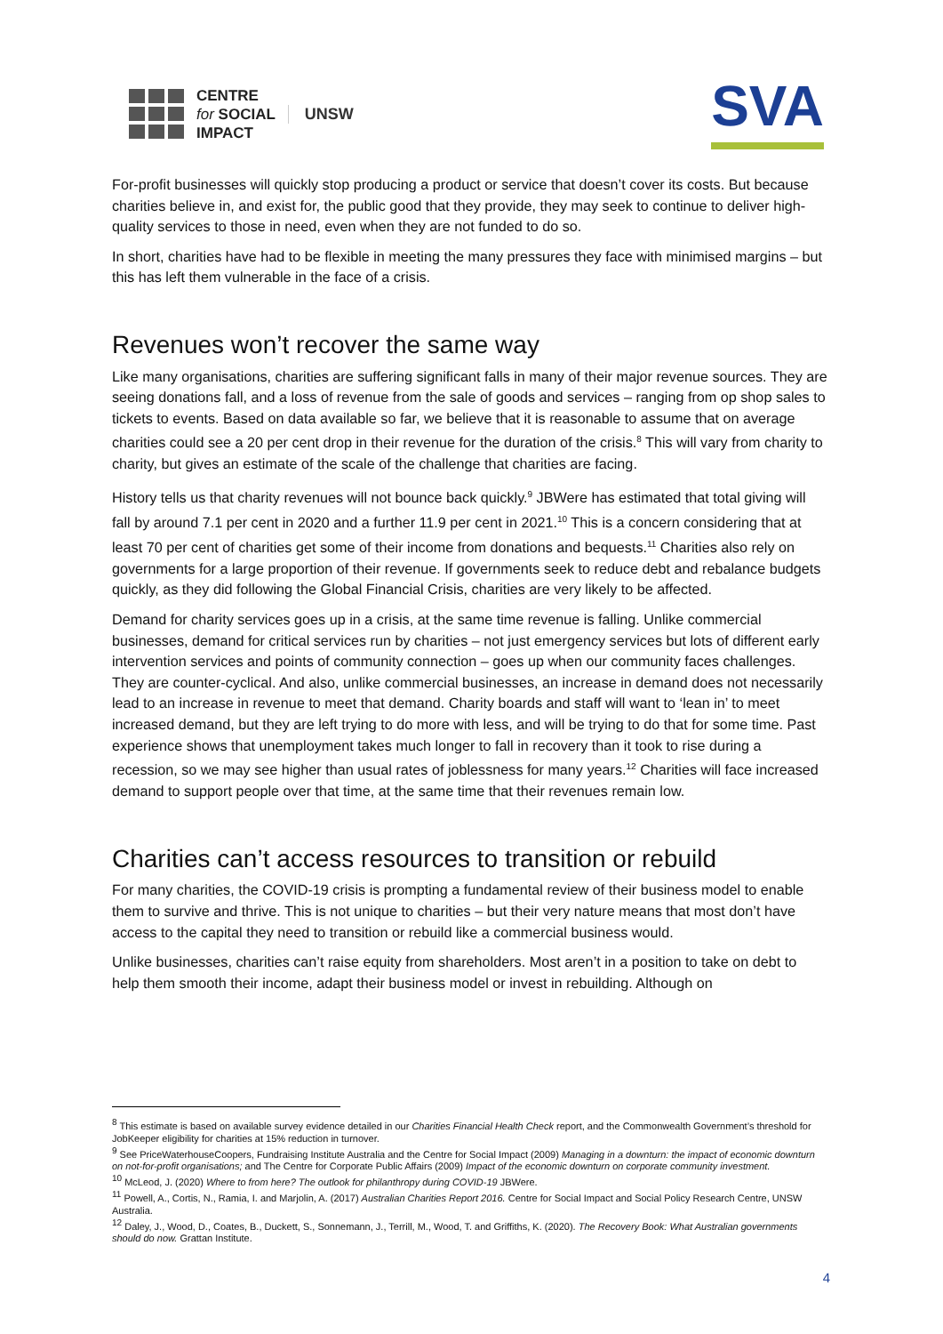CENTRE
for SOCIAL
IMPACT
UNSW
SVA
For-profit businesses will quickly stop producing a product or service that doesn’t cover its costs. But because charities believe in, and exist for, the public good that they provide, they may seek to continue to deliver high-quality services to those in need, even when they are not funded to do so.
In short, charities have had to be flexible in meeting the many pressures they face with minimised margins – but this has left them vulnerable in the face of a crisis.
Revenues won’t recover the same way
Like many organisations, charities are suffering significant falls in many of their major revenue sources. They are seeing donations fall, and a loss of revenue from the sale of goods and services – ranging from op shop sales to tickets to events. Based on data available so far, we believe that it is reasonable to assume that on average charities could see a 20 per cent drop in their revenue for the duration of the crisis.<sup>8</sup> This will vary from charity to charity, but gives an estimate of the scale of the challenge that charities are facing.
History tells us that charity revenues will not bounce back quickly.<sup>9</sup> JBWere has estimated that total giving will fall by around 7.1 per cent in 2020 and a further 11.9 per cent in 2021.<sup>10</sup> This is a concern considering that at least 70 per cent of charities get some of their income from donations and bequests.<sup>11</sup> Charities also rely on governments for a large proportion of their revenue. If governments seek to reduce debt and rebalance budgets quickly, as they did following the Global Financial Crisis, charities are very likely to be affected.
Demand for charity services goes up in a crisis, at the same time revenue is falling. Unlike commercial businesses, demand for critical services run by charities – not just emergency services but lots of different early intervention services and points of community connection – goes up when our community faces challenges. They are counter-cyclical. And also, unlike commercial businesses, an increase in demand does not necessarily lead to an increase in revenue to meet that demand. Charity boards and staff will want to ‘lean in’ to meet increased demand, but they are left trying to do more with less, and will be trying to do that for some time. Past experience shows that unemployment takes much longer to fall in recovery than it took to rise during a recession, so we may see higher than usual rates of joblessness for many years.<sup>12</sup> Charities will face increased demand to support people over that time, at the same time that their revenues remain low.
Charities can’t access resources to transition or rebuild
For many charities, the COVID-19 crisis is prompting a fundamental review of their business model to enable them to survive and thrive. This is not unique to charities – but their very nature means that most don’t have access to the capital they need to transition or rebuild like a commercial business would.
Unlike businesses, charities can’t raise equity from shareholders. Most aren’t in a position to take on debt to help them smooth their income, adapt their business model or invest in rebuilding. Although on
<sup>8</sup> This estimate is based on available survey evidence detailed in our Charities Financial Health Check report, and the Commonwealth Government’s threshold for JobKeeper eligibility for charities at 15% reduction in turnover.
<sup>9</sup> See PriceWaterhouseCoopers, Fundraising Institute Australia and the Centre for Social Impact (2009) Managing in a downturn: the impact of economic downturn on not-for-profit organisations; and The Centre for Corporate Public Affairs (2009) Impact of the economic downturn on corporate community investment.
<sup>10</sup> McLeod, J. (2020) Where to from here? The outlook for philanthropy during COVID-19 JBWere.
<sup>11</sup> Powell, A., Cortis, N., Ramia, I. and Marjolin, A. (2017) Australian Charities Report 2016. Centre for Social Impact and Social Policy Research Centre, UNSW Australia.
<sup>12</sup> Daley, J., Wood, D., Coates, B., Duckett, S., Sonnemann, J., Terrill, M., Wood, T. and Griffiths, K. (2020). The Recovery Book: What Australian governments should do now. Grattan Institute.
4